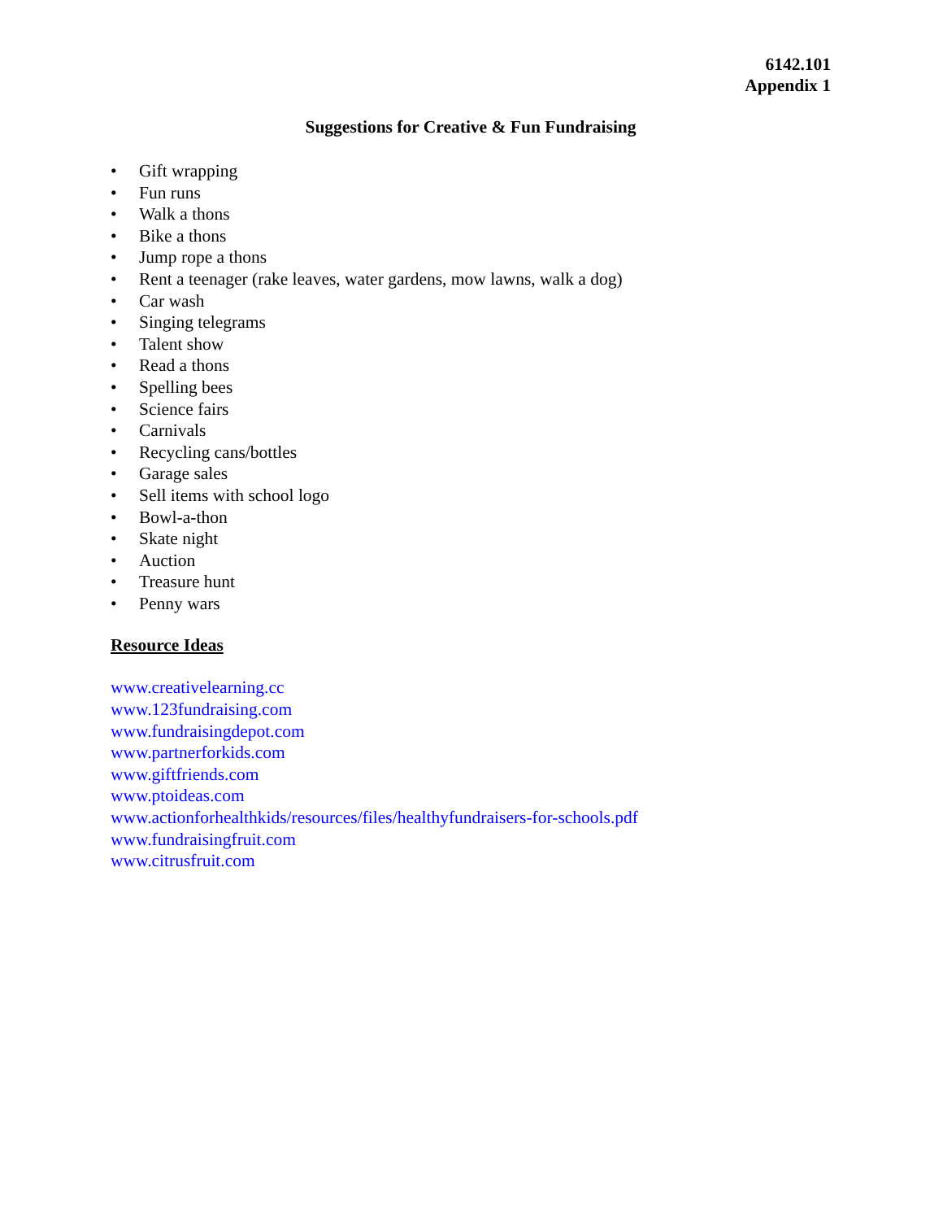6142.101
Appendix 1
Suggestions for Creative & Fun Fundraising
• Gift wrapping
• Fun runs
• Walk a thons
• Bike a thons
• Jump rope a thons
• Rent a teenager (rake leaves, water gardens, mow lawns, walk a dog)
• Car wash
• Singing telegrams
• Talent show
• Read a thons
• Spelling bees
• Science fairs
• Carnivals
• Recycling cans/bottles
• Garage sales
• Sell items with school logo
• Bowl-a-thon
• Skate night
• Auction
• Treasure hunt
• Penny wars
Resource Ideas
www.creativelearning.cc
www.123fundraising.com
www.fundraisingdepot.com
www.partnerforkids.com
www.giftfriends.com
www.ptoideas.com
www.actionforhealthkids/resources/files/healthyfundraisers-for-schools.pdf
www.fundraisingfruit.com
www.citrusfruit.com